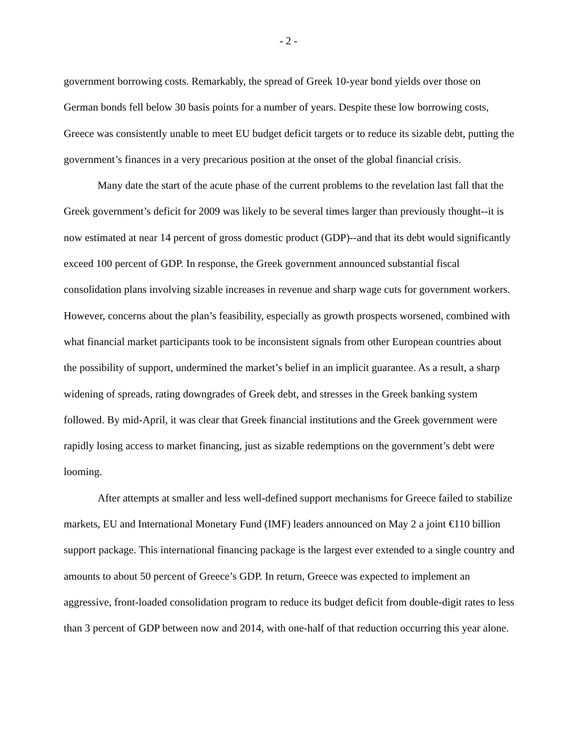- 2 -
government borrowing costs. Remarkably, the spread of Greek 10-year bond yields over those on German bonds fell below 30 basis points for a number of years. Despite these low borrowing costs, Greece was consistently unable to meet EU budget deficit targets or to reduce its sizable debt, putting the government’s finances in a very precarious position at the onset of the global financial crisis.
Many date the start of the acute phase of the current problems to the revelation last fall that the Greek government’s deficit for 2009 was likely to be several times larger than previously thought--it is now estimated at near 14 percent of gross domestic product (GDP)--and that its debt would significantly exceed 100 percent of GDP. In response, the Greek government announced substantial fiscal consolidation plans involving sizable increases in revenue and sharp wage cuts for government workers. However, concerns about the plan’s feasibility, especially as growth prospects worsened, combined with what financial market participants took to be inconsistent signals from other European countries about the possibility of support, undermined the market’s belief in an implicit guarantee. As a result, a sharp widening of spreads, rating downgrades of Greek debt, and stresses in the Greek banking system followed. By mid-April, it was clear that Greek financial institutions and the Greek government were rapidly losing access to market financing, just as sizable redemptions on the government’s debt were looming.
After attempts at smaller and less well-defined support mechanisms for Greece failed to stabilize markets, EU and International Monetary Fund (IMF) leaders announced on May 2 a joint €110 billion support package. This international financing package is the largest ever extended to a single country and amounts to about 50 percent of Greece’s GDP. In return, Greece was expected to implement an aggressive, front-loaded consolidation program to reduce its budget deficit from double-digit rates to less than 3 percent of GDP between now and 2014, with one-half of that reduction occurring this year alone.